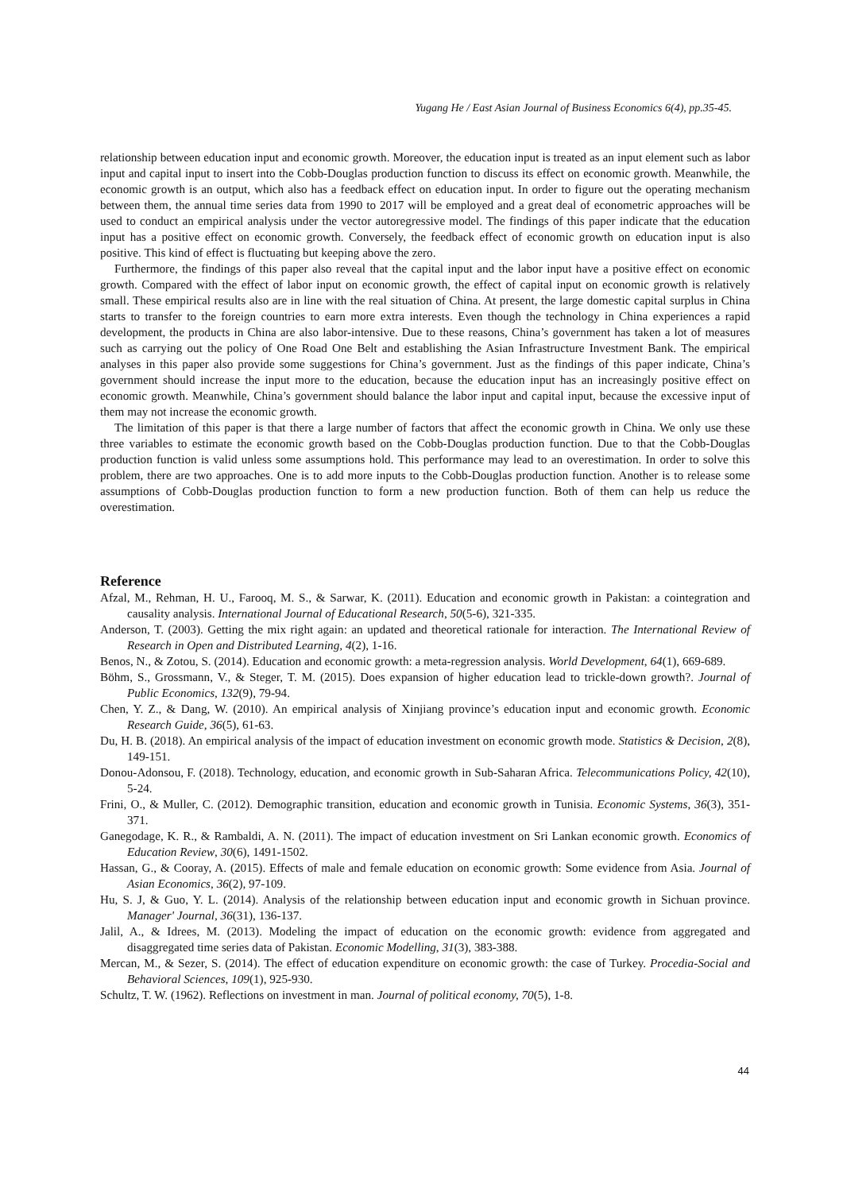Yugang He / East Asian Journal of Business Economics 6(4), pp.35-45.
relationship between education input and economic growth. Moreover, the education input is treated as an input element such as labor input and capital input to insert into the Cobb-Douglas production function to discuss its effect on economic growth. Meanwhile, the economic growth is an output, which also has a feedback effect on education input. In order to figure out the operating mechanism between them, the annual time series data from 1990 to 2017 will be employed and a great deal of econometric approaches will be used to conduct an empirical analysis under the vector autoregressive model. The findings of this paper indicate that the education input has a positive effect on economic growth. Conversely, the feedback effect of economic growth on education input is also positive. This kind of effect is fluctuating but keeping above the zero.
Furthermore, the findings of this paper also reveal that the capital input and the labor input have a positive effect on economic growth. Compared with the effect of labor input on economic growth, the effect of capital input on economic growth is relatively small. These empirical results also are in line with the real situation of China. At present, the large domestic capital surplus in China starts to transfer to the foreign countries to earn more extra interests. Even though the technology in China experiences a rapid development, the products in China are also labor-intensive. Due to these reasons, China’s government has taken a lot of measures such as carrying out the policy of One Road One Belt and establishing the Asian Infrastructure Investment Bank. The empirical analyses in this paper also provide some suggestions for China’s government. Just as the findings of this paper indicate, China’s government should increase the input more to the education, because the education input has an increasingly positive effect on economic growth. Meanwhile, China’s government should balance the labor input and capital input, because the excessive input of them may not increase the economic growth.
The limitation of this paper is that there a large number of factors that affect the economic growth in China. We only use these three variables to estimate the economic growth based on the Cobb-Douglas production function. Due to that the Cobb-Douglas production function is valid unless some assumptions hold. This performance may lead to an overestimation. In order to solve this problem, there are two approaches. One is to add more inputs to the Cobb-Douglas production function. Another is to release some assumptions of Cobb-Douglas production function to form a new production function. Both of them can help us reduce the overestimation.
Reference
Afzal, M., Rehman, H. U., Farooq, M. S., & Sarwar, K. (2011). Education and economic growth in Pakistan: a cointegration and causality analysis. International Journal of Educational Research, 50(5-6), 321-335.
Anderson, T. (2003). Getting the mix right again: an updated and theoretical rationale for interaction. The International Review of Research in Open and Distributed Learning, 4(2), 1-16.
Benos, N., & Zotou, S. (2014). Education and economic growth: a meta-regression analysis. World Development, 64(1), 669-689.
Böhm, S., Grossmann, V., & Steger, T. M. (2015). Does expansion of higher education lead to trickle-down growth?. Journal of Public Economics, 132(9), 79-94.
Chen, Y. Z., & Dang, W. (2010). An empirical analysis of Xinjiang province’s education input and economic growth. Economic Research Guide, 36(5), 61-63.
Du, H. B. (2018). An empirical analysis of the impact of education investment on economic growth mode. Statistics & Decision, 2(8), 149-151.
Donou-Adonsou, F. (2018). Technology, education, and economic growth in Sub-Saharan Africa. Telecommunications Policy, 42(10), 5-24.
Frini, O., & Muller, C. (2012). Demographic transition, education and economic growth in Tunisia. Economic Systems, 36(3), 351-371.
Ganegodage, K. R., & Rambaldi, A. N. (2011). The impact of education investment on Sri Lankan economic growth. Economics of Education Review, 30(6), 1491-1502.
Hassan, G., & Cooray, A. (2015). Effects of male and female education on economic growth: Some evidence from Asia. Journal of Asian Economics, 36(2), 97-109.
Hu, S. J, & Guo, Y. L. (2014). Analysis of the relationship between education input and economic growth in Sichuan province. Manager' Journal, 36(31), 136-137.
Jalil, A., & Idrees, M. (2013). Modeling the impact of education on the economic growth: evidence from aggregated and disaggregated time series data of Pakistan. Economic Modelling, 31(3), 383-388.
Mercan, M., & Sezer, S. (2014). The effect of education expenditure on economic growth: the case of Turkey. Procedia-Social and Behavioral Sciences, 109(1), 925-930.
Schultz, T. W. (1962). Reflections on investment in man. Journal of political economy, 70(5), 1-8.
44